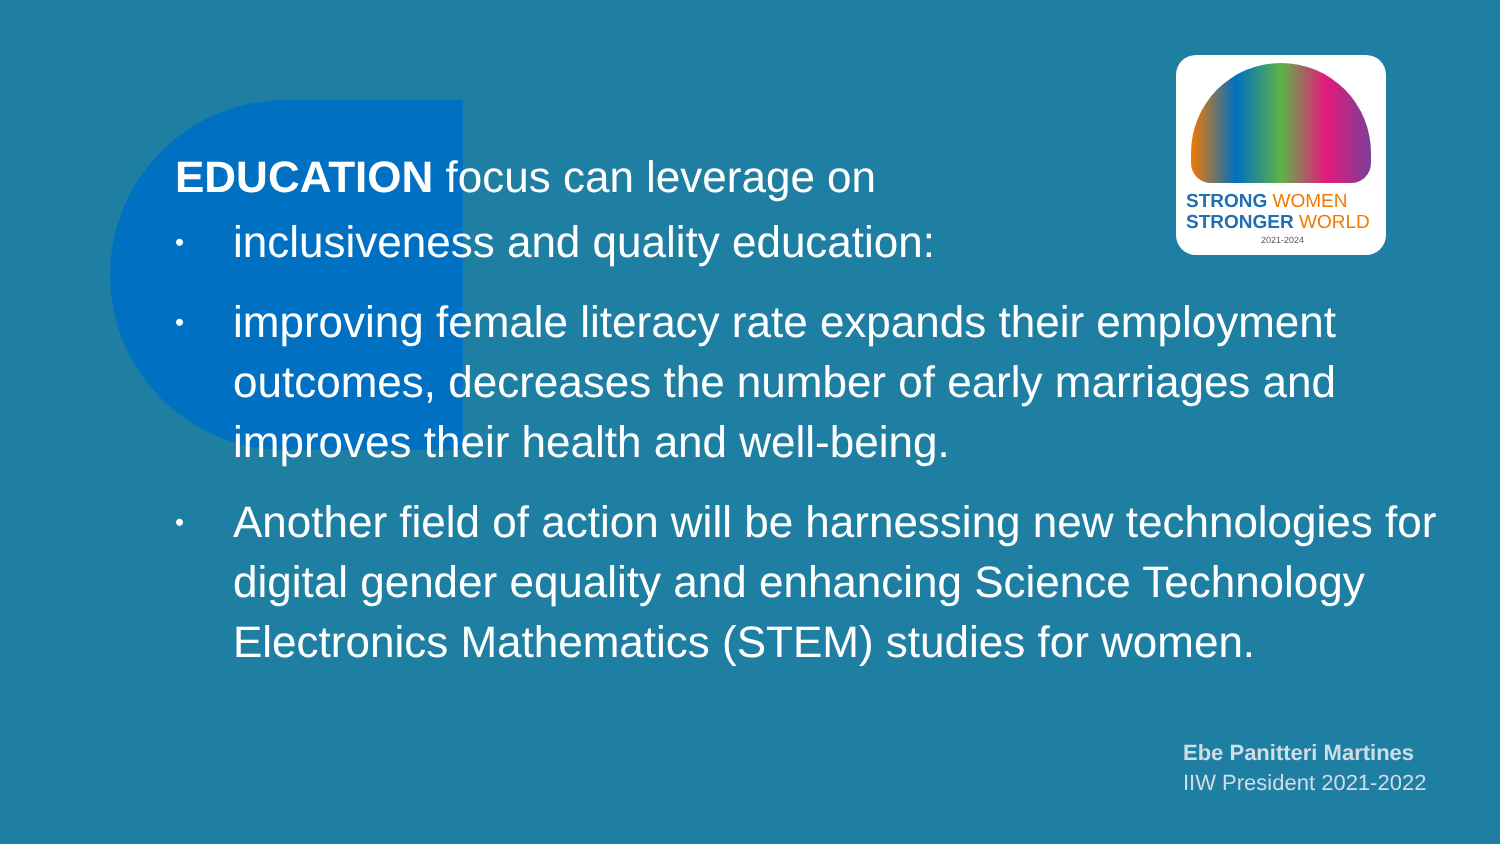STRONG WOMEN
STRONGER WORLD
2021-2024
EDUCATION focus can leverage on
• inclusiveness and quality education:
• improving female literacy rate expands their employment outcomes, decreases the number of early marriages and improves their health and well-being.
• Another field of action will be harnessing new technologies for digital gender equality and enhancing Science Technology Electronics Mathematics (STEM) studies for women.
Ebe Panitteri Martines
IIW President 2021-2022